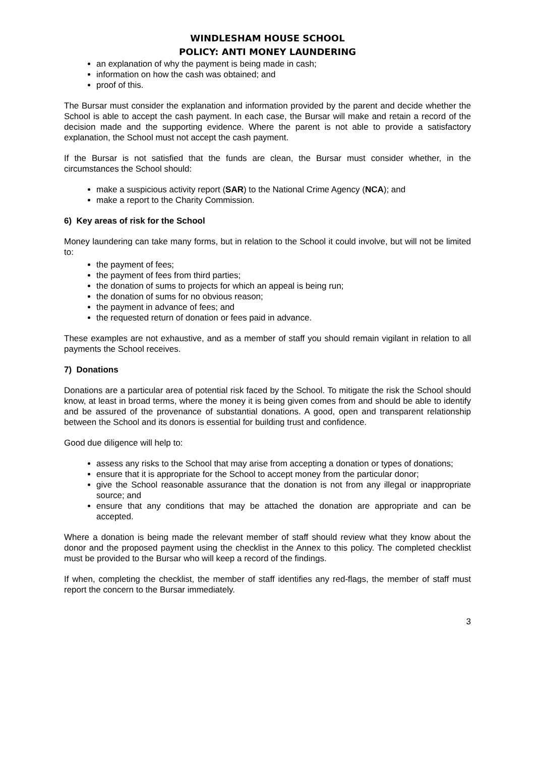WINDLESHAM HOUSE SCHOOL
POLICY: ANTI MONEY LAUNDERING
an explanation of why the payment is being made in cash;
information on how the cash was obtained; and
proof of this.
The Bursar must consider the explanation and information provided by the parent and decide whether the School is able to accept the cash payment. In each case, the Bursar will make and retain a record of the decision made and the supporting evidence. Where the parent is not able to provide a satisfactory explanation, the School must not accept the cash payment.
If the Bursar is not satisfied that the funds are clean, the Bursar must consider whether, in the circumstances the School should:
make a suspicious activity report (SAR) to the National Crime Agency (NCA); and
make a report to the Charity Commission.
6) Key areas of risk for the School
Money laundering can take many forms, but in relation to the School it could involve, but will not be limited to:
the payment of fees;
the payment of fees from third parties;
the donation of sums to projects for which an appeal is being run;
the donation of sums for no obvious reason;
the payment in advance of fees; and
the requested return of donation or fees paid in advance.
These examples are not exhaustive, and as a member of staff you should remain vigilant in relation to all payments the School receives.
7) Donations
Donations are a particular area of potential risk faced by the School. To mitigate the risk the School should know, at least in broad terms, where the money it is being given comes from and should be able to identify and be assured of the provenance of substantial donations. A good, open and transparent relationship between the School and its donors is essential for building trust and confidence.
Good due diligence will help to:
assess any risks to the School that may arise from accepting a donation or types of donations;
ensure that it is appropriate for the School to accept money from the particular donor;
give the School reasonable assurance that the donation is not from any illegal or inappropriate source; and
ensure that any conditions that may be attached the donation are appropriate and can be accepted.
Where a donation is being made the relevant member of staff should review what they know about the donor and the proposed payment using the checklist in the Annex to this policy. The completed checklist must be provided to the Bursar who will keep a record of the findings.
If when, completing the checklist, the member of staff identifies any red-flags, the member of staff must report the concern to the Bursar immediately.
3